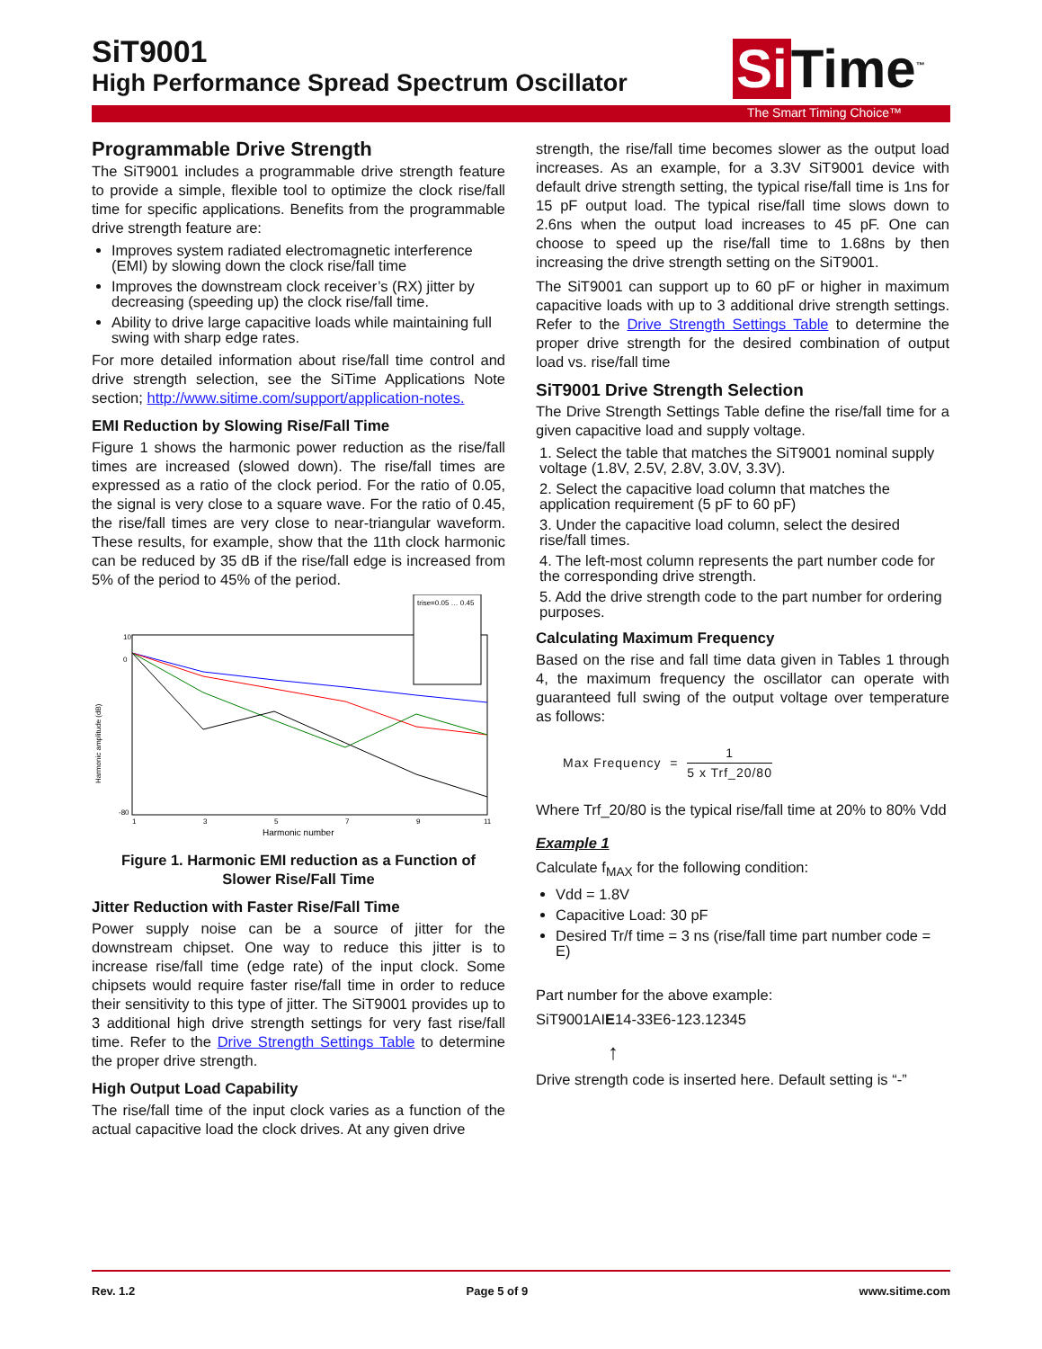SiT9001
High Performance Spread Spectrum Oscillator
Si Time<sup>™</sup>
The Smart Timing Choice™
Programmable Drive Strength
The SiT9001 includes a programmable drive strength feature to provide a simple, flexible tool to optimize the clock rise/fall time for specific applications. Benefits from the programmable drive strength feature are:
Improves system radiated electromagnetic interference (EMI) by slowing down the clock rise/fall time
Improves the downstream clock receiver’s (RX) jitter by decreasing (speeding up) the clock rise/fall time.
Ability to drive large capacitive loads while maintaining full swing with sharp edge rates.
For more detailed information about rise/fall time control and drive strength selection, see the SiTime Applications Note section; http://www.sitime.com/support/application-notes.
EMI Reduction by Slowing Rise/Fall Time
Figure 1 shows the harmonic power reduction as the rise/fall times are increased (slowed down). The rise/fall times are expressed as a ratio of the clock period. For the ratio of 0.05, the signal is very close to a square wave. For the ratio of 0.45, the rise/fall times are very close to near-triangular waveform. These results, for example, show that the 11th clock harmonic can be reduced by 35 dB if the rise/fall edge is increased from 5% of the period to 45% of the period.
Harmonic amplitude (dB)
10
0
-80
1
3
5
7
9
11
trise=0.05 … 0.45
Harmonic number
Figure 1. Harmonic EMI reduction as a Function of
Slower Rise/Fall Time
Jitter Reduction with Faster Rise/Fall Time
Power supply noise can be a source of jitter for the downstream chipset. One way to reduce this jitter is to increase rise/fall time (edge rate) of the input clock. Some chipsets would require faster rise/fall time in order to reduce their sensitivity to this type of jitter. The SiT9001 provides up to 3 additional high drive strength settings for very fast rise/fall time. Refer to the Drive Strength Settings Table to determine the proper drive strength.
High Output Load Capability
The rise/fall time of the input clock varies as a function of the actual capacitive load the clock drives. At any given drive
strength, the rise/fall time becomes slower as the output load increases. As an example, for a 3.3V SiT9001 device with default drive strength setting, the typical rise/fall time is 1ns for 15 pF output load. The typical rise/fall time slows down to 2.6ns when the output load increases to 45 pF. One can choose to speed up the rise/fall time to 1.68ns by then increasing the drive strength setting on the SiT9001.
The SiT9001 can support up to 60 pF or higher in maximum capacitive loads with up to 3 additional drive strength settings. Refer to the Drive Strength Settings Table to determine the proper drive strength for the desired combination of output load vs. rise/fall time
SiT9001 Drive Strength Selection
The Drive Strength Settings Table define the rise/fall time for a given capacitive load and supply voltage.
1. Select the table that matches the SiT9001 nominal supply voltage (1.8V, 2.5V, 2.8V, 3.0V, 3.3V).
2. Select the capacitive load column that matches the application requirement (5 pF to 60 pF)
3. Under the capacitive load column, select the desired rise/fall times.
4. The left-most column represents the part number code for the corresponding drive strength.
5. Add the drive strength code to the part number for ordering purposes.
Calculating Maximum Frequency
Based on the rise and fall time data given in Tables 1 through 4, the maximum frequency the oscillator can operate with guaranteed full swing of the output voltage over temperature as follows:
Max Frequency = 1 5 x Trf_20/80
Where Trf_20/80 is the typical rise/fall time at 20% to 80% Vdd
Example 1
Calculate f<sub>MAX</sub> for the following condition:
Vdd = 1.8V
Capacitive Load: 30 pF
Desired Tr/f time = 3 ns (rise/fall time part number code = E)
Part number for the above example:
SiT9001AIE14-33E6-123.12345
↑
Drive strength code is inserted here. Default setting is “-”
Rev. 1.2 Page 5 of 9 www.sitime.com